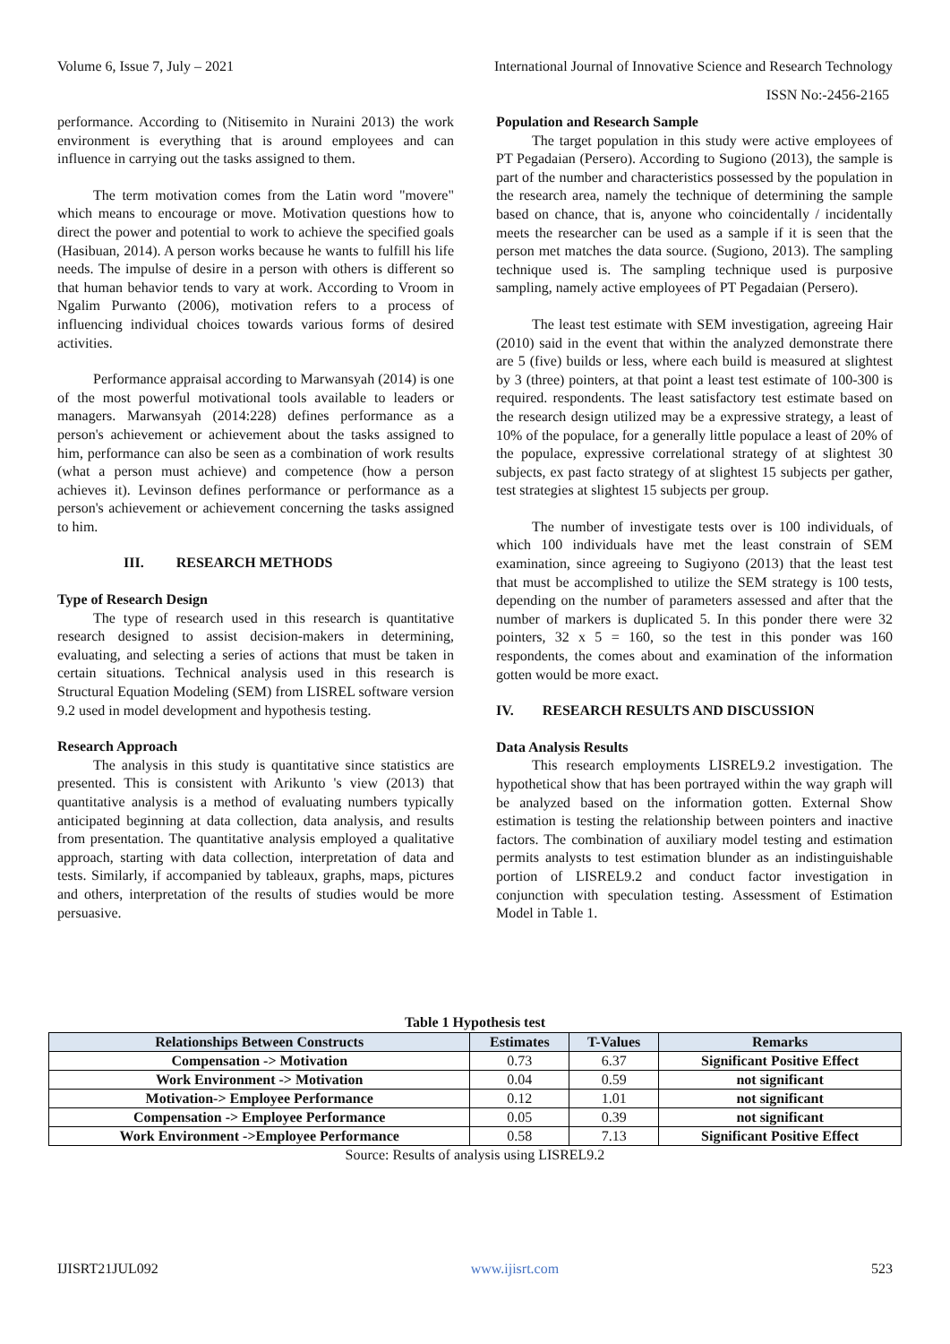Volume 6, Issue 7, July – 2021 International Journal of Innovative Science and Research Technology
ISSN No:-2456-2165
performance. According to (Nitisemito in Nuraini 2013) the work environment is everything that is around employees and can influence in carrying out the tasks assigned to them.
The term motivation comes from the Latin word "movere" which means to encourage or move. Motivation questions how to direct the power and potential to work to achieve the specified goals (Hasibuan, 2014). A person works because he wants to fulfill his life needs. The impulse of desire in a person with others is different so that human behavior tends to vary at work. According to Vroom in Ngalim Purwanto (2006), motivation refers to a process of influencing individual choices towards various forms of desired activities.
Performance appraisal according to Marwansyah (2014) is one of the most powerful motivational tools available to leaders or managers. Marwansyah (2014:228) defines performance as a person's achievement or achievement about the tasks assigned to him, performance can also be seen as a combination of work results (what a person must achieve) and competence (how a person achieves it). Levinson defines performance or performance as a person's achievement or achievement concerning the tasks assigned to him.
III. RESEARCH METHODS
Type of Research Design
The type of research used in this research is quantitative research designed to assist decision-makers in determining, evaluating, and selecting a series of actions that must be taken in certain situations. Technical analysis used in this research is Structural Equation Modeling (SEM) from LISREL software version 9.2 used in model development and hypothesis testing.
Research Approach
The analysis in this study is quantitative since statistics are presented. This is consistent with Arikunto 's view (2013) that quantitative analysis is a method of evaluating numbers typically anticipated beginning at data collection, data analysis, and results from presentation. The quantitative analysis employed a qualitative approach, starting with data collection, interpretation of data and tests. Similarly, if accompanied by tableaux, graphs, maps, pictures and others, interpretation of the results of studies would be more persuasive.
Population and Research Sample
The target population in this study were active employees of PT Pegadaian (Persero). According to Sugiono (2013), the sample is part of the number and characteristics possessed by the population in the research area, namely the technique of determining the sample based on chance, that is, anyone who coincidentally / incidentally meets the researcher can be used as a sample if it is seen that the person met matches the data source. (Sugiono, 2013). The sampling technique used is. The sampling technique used is purposive sampling, namely active employees of PT Pegadaian (Persero).
The least test estimate with SEM investigation, agreeing Hair (2010) said in the event that within the analyzed demonstrate there are 5 (five) builds or less, where each build is measured at slightest by 3 (three) pointers, at that point a least test estimate of 100-300 is required. respondents. The least satisfactory test estimate based on the research design utilized may be a expressive strategy, a least of 10% of the populace, for a generally little populace a least of 20% of the populace, expressive correlational strategy of at slightest 30 subjects, ex past facto strategy of at slightest 15 subjects per gather, test strategies at slightest 15 subjects per group.
The number of investigate tests over is 100 individuals, of which 100 individuals have met the least constrain of SEM examination, since agreeing to Sugiyono (2013) that the least test that must be accomplished to utilize the SEM strategy is 100 tests, depending on the number of parameters assessed and after that the number of markers is duplicated 5. In this ponder there were 32 pointers, 32 x 5 = 160, so the test in this ponder was 160 respondents, the comes about and examination of the information gotten would be more exact.
IV. RESEARCH RESULTS AND DISCUSSION
Data Analysis Results
This research employments LISREL9.2 investigation. The hypothetical show that has been portrayed within the way graph will be analyzed based on the information gotten. External Show estimation is testing the relationship between pointers and inactive factors. The combination of auxiliary model testing and estimation permits analysts to test estimation blunder as an indistinguishable portion of LISREL9.2 and conduct factor investigation in conjunction with speculation testing. Assessment of Estimation Model in Table 1.
Table 1 Hypothesis test
| Relationships Between Constructs | Estimates | T-Values | Remarks |
| --- | --- | --- | --- |
| Compensation -> Motivation | 0.73 | 6.37 | Significant Positive Effect |
| Work Environment -> Motivation | 0.04 | 0.59 | not significant |
| Motivation-> Employee Performance | 0.12 | 1.01 | not significant |
| Compensation -> Employee Performance | 0.05 | 0.39 | not significant |
| Work Environment ->Employee Performance | 0.58 | 7.13 | Significant Positive Effect |
Source: Results of analysis using LISREL9.2
IJISRT21JUL092 www.ijisrt.com 523